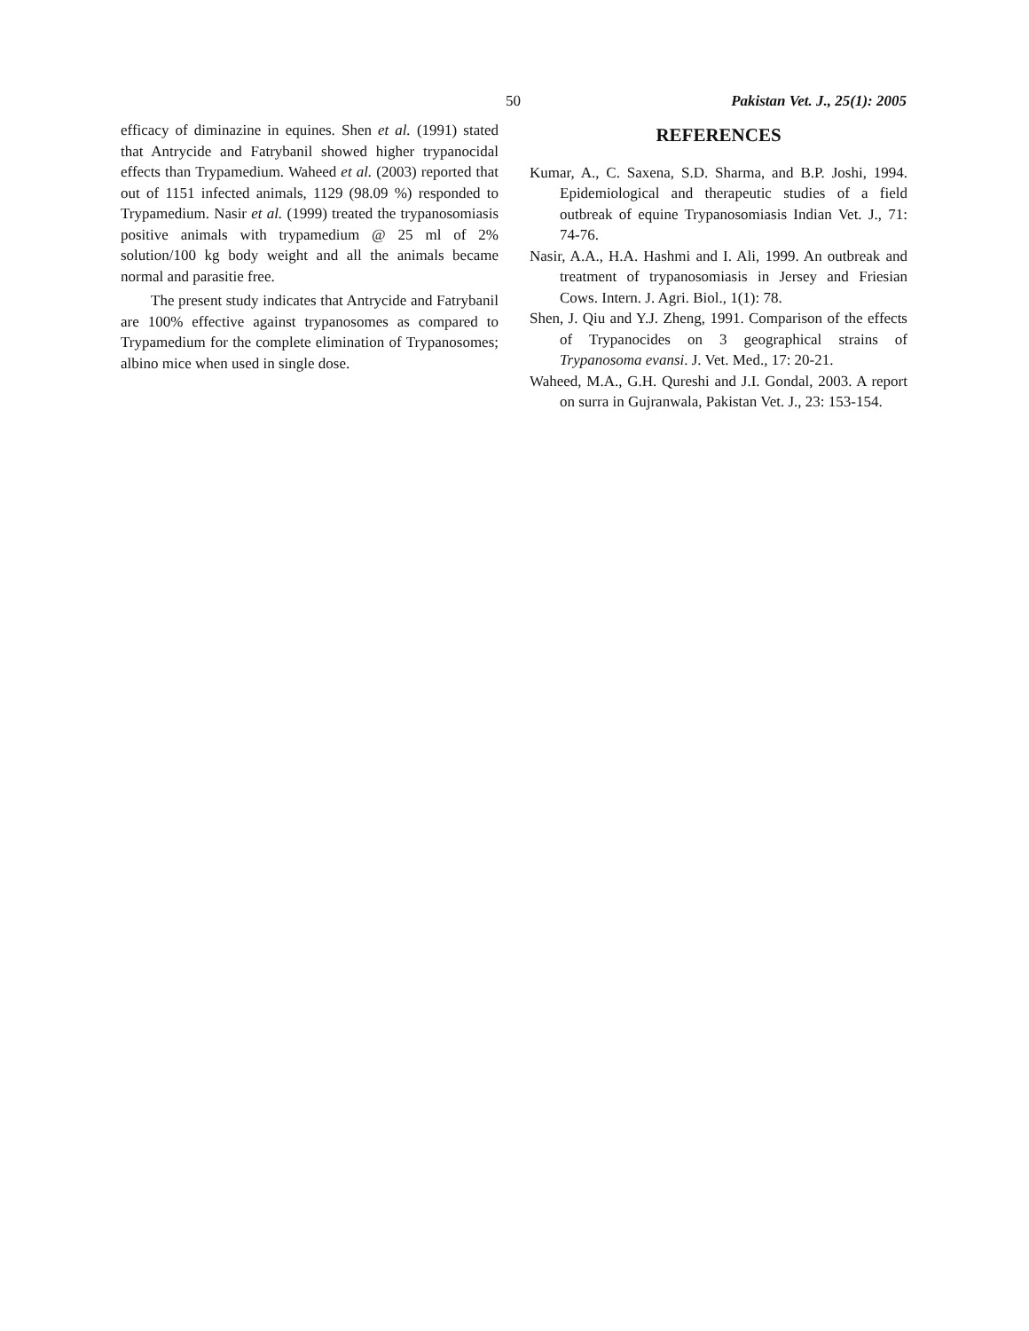50 Pakistan Vet. J., 25(1): 2005
efficacy of diminazine in equines. Shen et al. (1991) stated that Antrycide and Fatrybanil showed higher trypanocidal effects than Trypamedium. Waheed et al. (2003) reported that out of 1151 infected animals, 1129 (98.09 %) responded to Trypamedium. Nasir et al. (1999) treated the trypanosomiasis positive animals with trypamedium @ 25 ml of 2% solution/100 kg body weight and all the animals became normal and parasitie free.
The present study indicates that Antrycide and Fatrybanil are 100% effective against trypanosomes as compared to Trypamedium for the complete elimination of Trypanosomes; albino mice when used in single dose.
REFERENCES
Kumar, A., C. Saxena, S.D. Sharma, and B.P. Joshi, 1994. Epidemiological and therapeutic studies of a field outbreak of equine Trypanosomiasis Indian Vet. J., 71: 74-76.
Nasir, A.A., H.A. Hashmi and I. Ali, 1999. An outbreak and treatment of trypanosomiasis in Jersey and Friesian Cows. Intern. J. Agri. Biol., 1(1): 78.
Shen, J. Qiu and Y.J. Zheng, 1991. Comparison of the effects of Trypanocides on 3 geographical strains of Trypanosoma evansi. J. Vet. Med., 17: 20-21.
Waheed, M.A., G.H. Qureshi and J.I. Gondal, 2003. A report on surra in Gujranwala, Pakistan Vet. J., 23: 153-154.